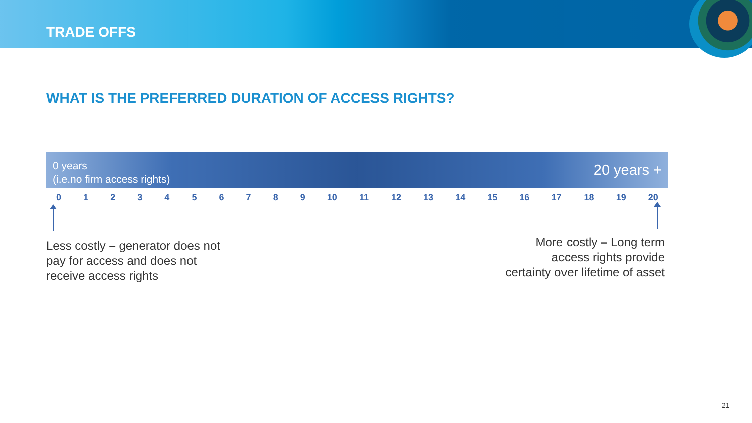TRADE OFFS
WHAT IS THE PREFERRED DURATION OF ACCESS RIGHTS?
0 years
(i.e.no firm access rights)
20 years +
0 1 2 3 4 5 6 7 8 9 10 11 12 13 14 15 16 17 18 19 20
Less costly – generator does not
pay for access and does not
receive access rights
More costly – Long term
access rights provide
certainty over lifetime of asset
21